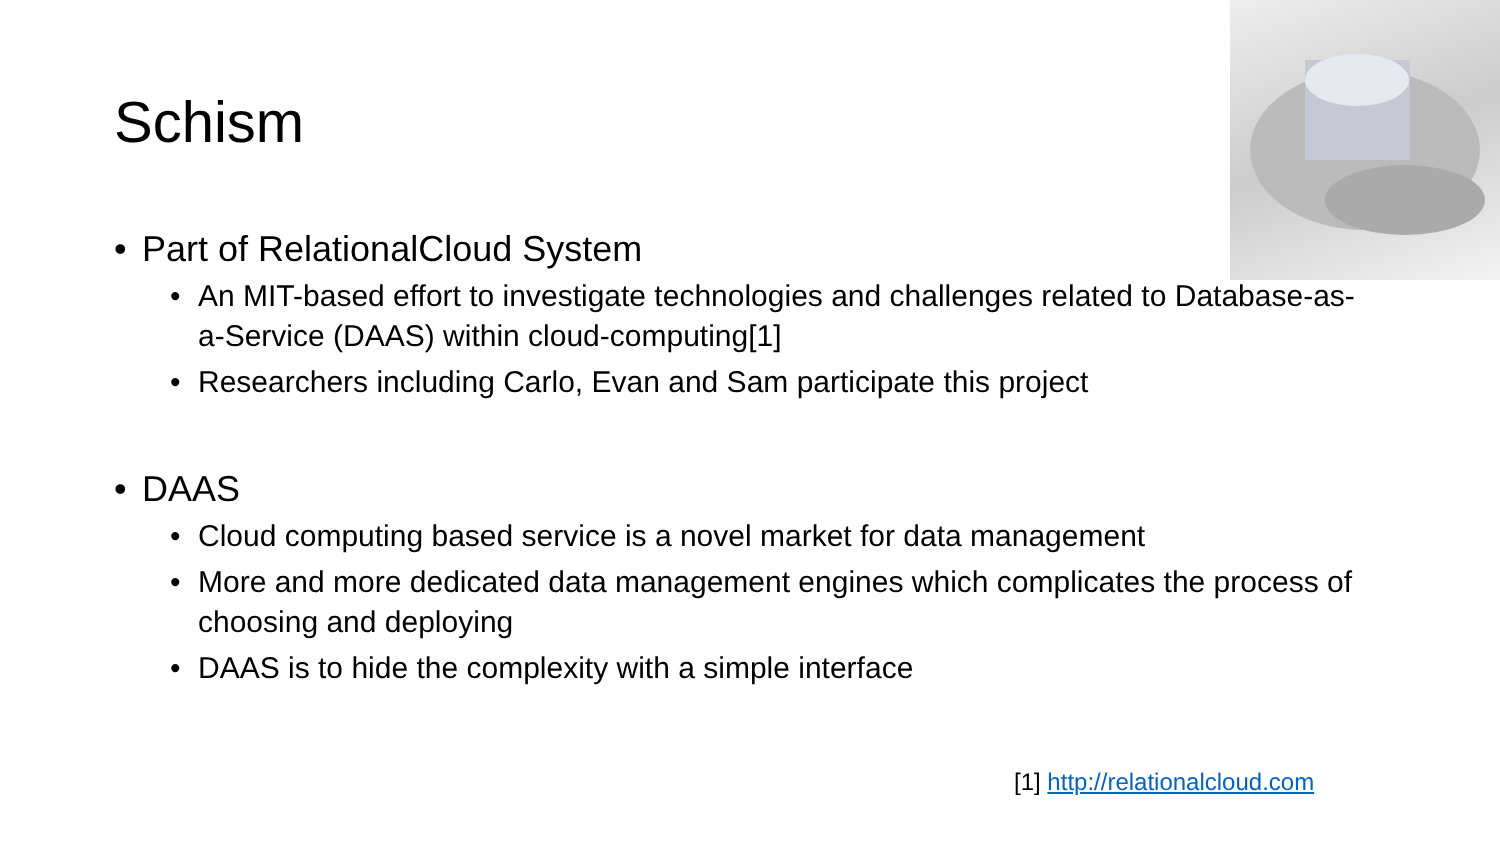Schism
• Part of RelationalCloud System
• An MIT-based effort to investigate technologies and challenges related to Database-as-a-Service (DAAS) within cloud-computing[1]
• Researchers including Carlo, Evan and Sam participate this project
• DAAS
• Cloud computing based service is a novel market for data management
• More and more dedicated data management engines which complicates the process of choosing and deploying
• DAAS is to hide the complexity with a simple interface
[1] http://relationalcloud.com